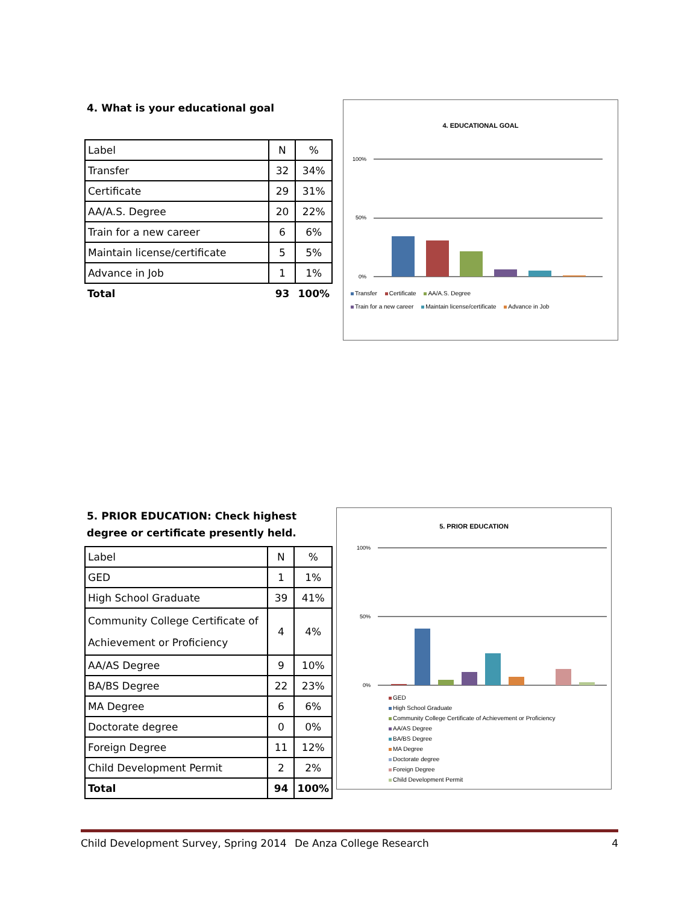4. What is your educational goal
| Label | N | % |
| Transfer | 32 | 34% |
| Certificate | 29 | 31% |
| AA/A.S. Degree | 20 | 22% |
| Train for a new career | 6 | 6% |
| Maintain license/certificate | 5 | 5% |
| Advance in Job | 1 | 1% |
| Total | 93 | 100% |
4. EDUCATIONAL GOAL
100%
50%
0%
Transfer Certificate AA/A.S. Degree
Train for a new career Maintain license/certificate Advance in Job
5. PRIOR EDUCATION: Check highest
degree or certificate presently held.
| Label | N | % |
| GED | 1 | 1% |
| High School Graduate | 39 | 41% |
| Community College Certificate of Achievement or Proficiency | 4 | 4% |
| AA/AS Degree | 9 | 10% |
| BA/BS Degree | 22 | 23% |
| MA Degree | 6 | 6% |
| Doctorate degree | 0 | 0% |
| Foreign Degree | 11 | 12% |
| Child Development Permit | 2 | 2% |
| Total | 94 | 100% |
5. PRIOR EDUCATION
100%
50%
0%
GED
High School Graduate
Community College Certificate of Achievement or Proficiency
AA/AS Degree
BA/BS Degree
MA Degree
Doctorate degree
Foreign Degree
Child Development Permit
Child Development Survey, Spring 2014 De Anza College Research 4